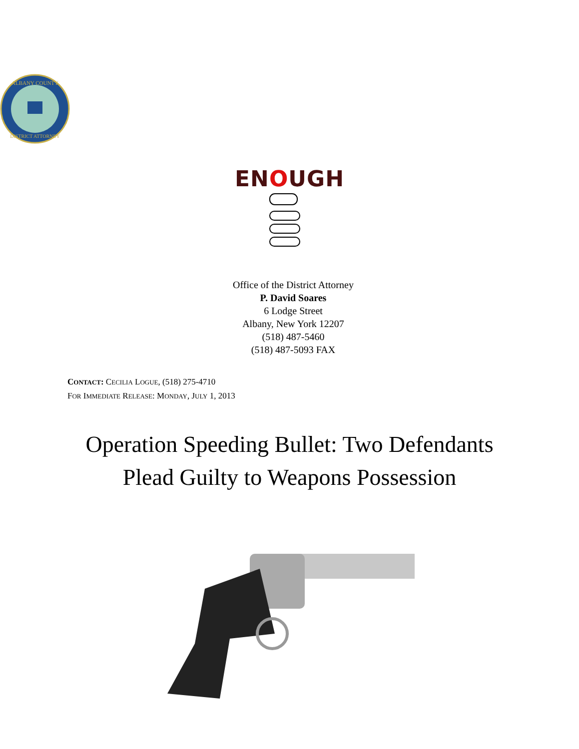ALBANY COUNTY
DISTRICT ATTORNEY
ENOUGH
Office of the District Attorney
P. David Soares
6 Lodge Street
Albany, New York 12207
(518) 487-5460
(518) 487-5093 FAX
CONTACT: CECILIA LOGUE, (518) 275-4710
FOR IMMEDIATE RELEASE: MONDAY, JULY 1, 2013
Operation Speeding Bullet: Two Defendants
Plead Guilty to Weapons Possession